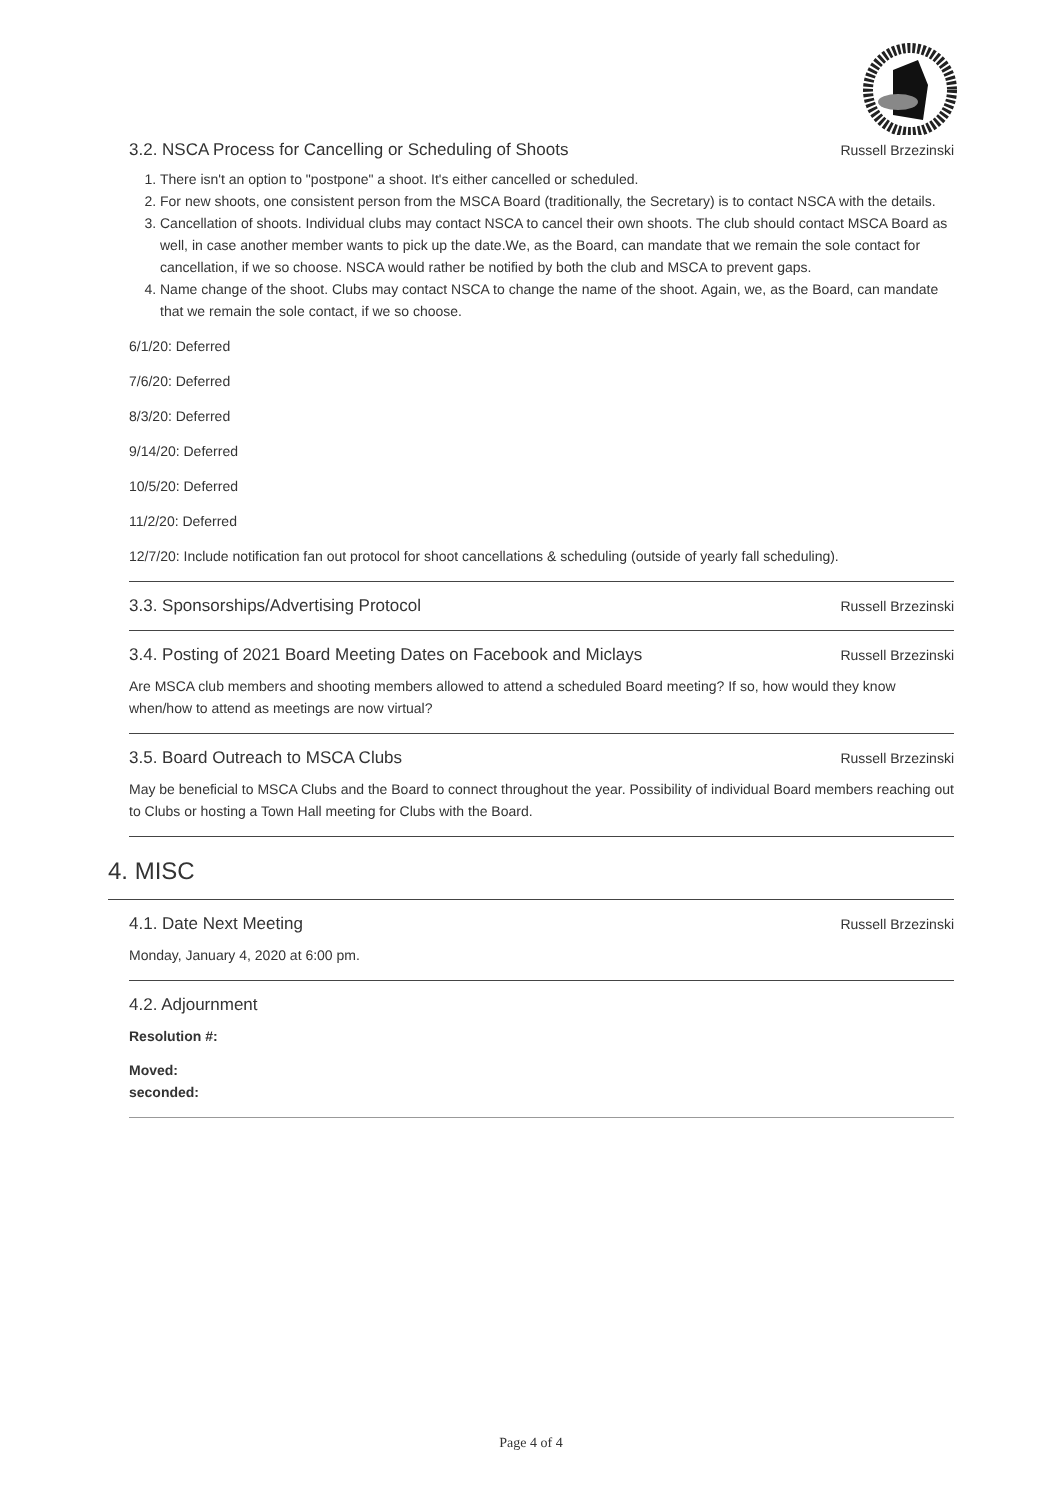3.2. NSCA Process for Cancelling or Scheduling of Shoots Russell Brzezinski
1. There isn't an option to "postpone" a shoot. It's either cancelled or scheduled.
2. For new shoots, one consistent person from the MSCA Board (traditionally, the Secretary) is to contact NSCA with the details.
3. Cancellation of shoots. Individual clubs may contact NSCA to cancel their own shoots. The club should contact MSCA Board as well, in case another member wants to pick up the date.We, as the Board, can mandate that we remain the sole contact for cancellation, if we so choose. NSCA would rather be notified by both the club and MSCA to prevent gaps.
4. Name change of the shoot. Clubs may contact NSCA to change the name of the shoot. Again, we, as the Board, can mandate that we remain the sole contact, if we so choose.
6/1/20: Deferred
7/6/20: Deferred
8/3/20: Deferred
9/14/20: Deferred
10/5/20: Deferred
11/2/20: Deferred
12/7/20: Include notification fan out protocol for shoot cancellations & scheduling (outside of yearly fall scheduling).
3.3. Sponsorships/Advertising Protocol Russell Brzezinski
3.4. Posting of 2021 Board Meeting Dates on Facebook and Miclays Russell Brzezinski
Are MSCA club members and shooting members allowed to attend a scheduled Board meeting? If so, how would they know when/how to attend as meetings are now virtual?
3.5. Board Outreach to MSCA Clubs Russell Brzezinski
May be beneficial to MSCA Clubs and the Board to connect throughout the year. Possibility of individual Board members reaching out to Clubs or hosting a Town Hall meeting for Clubs with the Board.
4. MISC
4.1. Date Next Meeting Russell Brzezinski
Monday, January 4, 2020 at 6:00 pm.
4.2. Adjournment
Resolution #:
Moved:
seconded:
Page 4 of 4